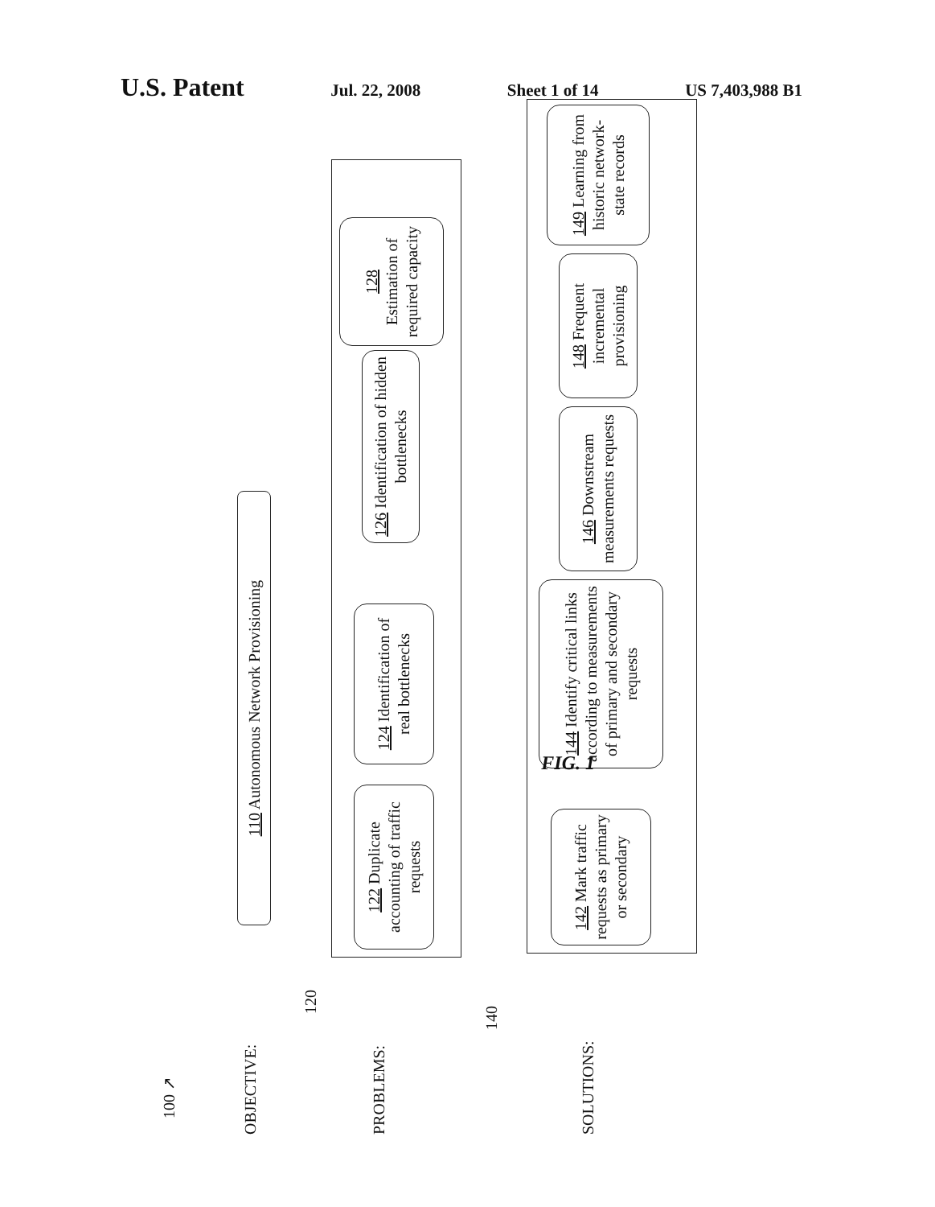U.S. Patent
Jul. 22, 2008 Sheet 1 of 14 US 7,403,988 B1
OBJECTIVE:
PROBLEMS:
SOLUTIONS:
100 ↗
120
140
110 Autonomous Network Provisioning
122 Duplicate accounting of traffic requests
124 Identification of real bottlenecks
126 Identification of hidden bottlenecks
128
Estimation of required capacity
142 Mark traffic requests as primary or secondary
144 Identify critical links according to measurements of primary and secondary requests
146 Downstream measurements requests
148 Frequent incremental provisioning
149 Learning from historic network-state records
FIG. 1